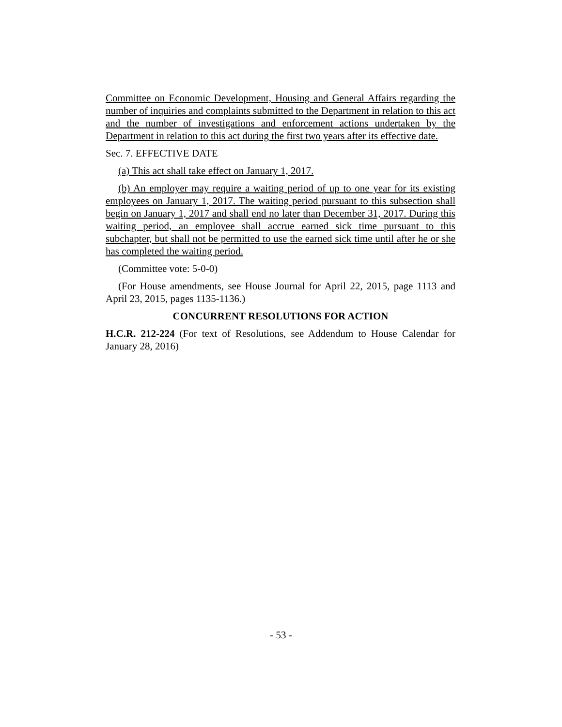Committee on Economic Development, Housing and General Affairs regarding the number of inquiries and complaints submitted to the Department in relation to this act and the number of investigations and enforcement actions undertaken by the Department in relation to this act during the first two years after its effective date.
Sec. 7. EFFECTIVE DATE
(a) This act shall take effect on January 1, 2017.
(b) An employer may require a waiting period of up to one year for its existing employees on January 1, 2017. The waiting period pursuant to this subsection shall begin on January 1, 2017 and shall end no later than December 31, 2017. During this waiting period, an employee shall accrue earned sick time pursuant to this subchapter, but shall not be permitted to use the earned sick time until after he or she has completed the waiting period.
(Committee vote: 5-0-0)
(For House amendments, see House Journal for April 22, 2015, page 1113 and April 23, 2015, pages 1135-1136.)
CONCURRENT RESOLUTIONS FOR ACTION
H.C.R. 212-224 (For text of Resolutions, see Addendum to House Calendar for January 28, 2016)
- 53 -